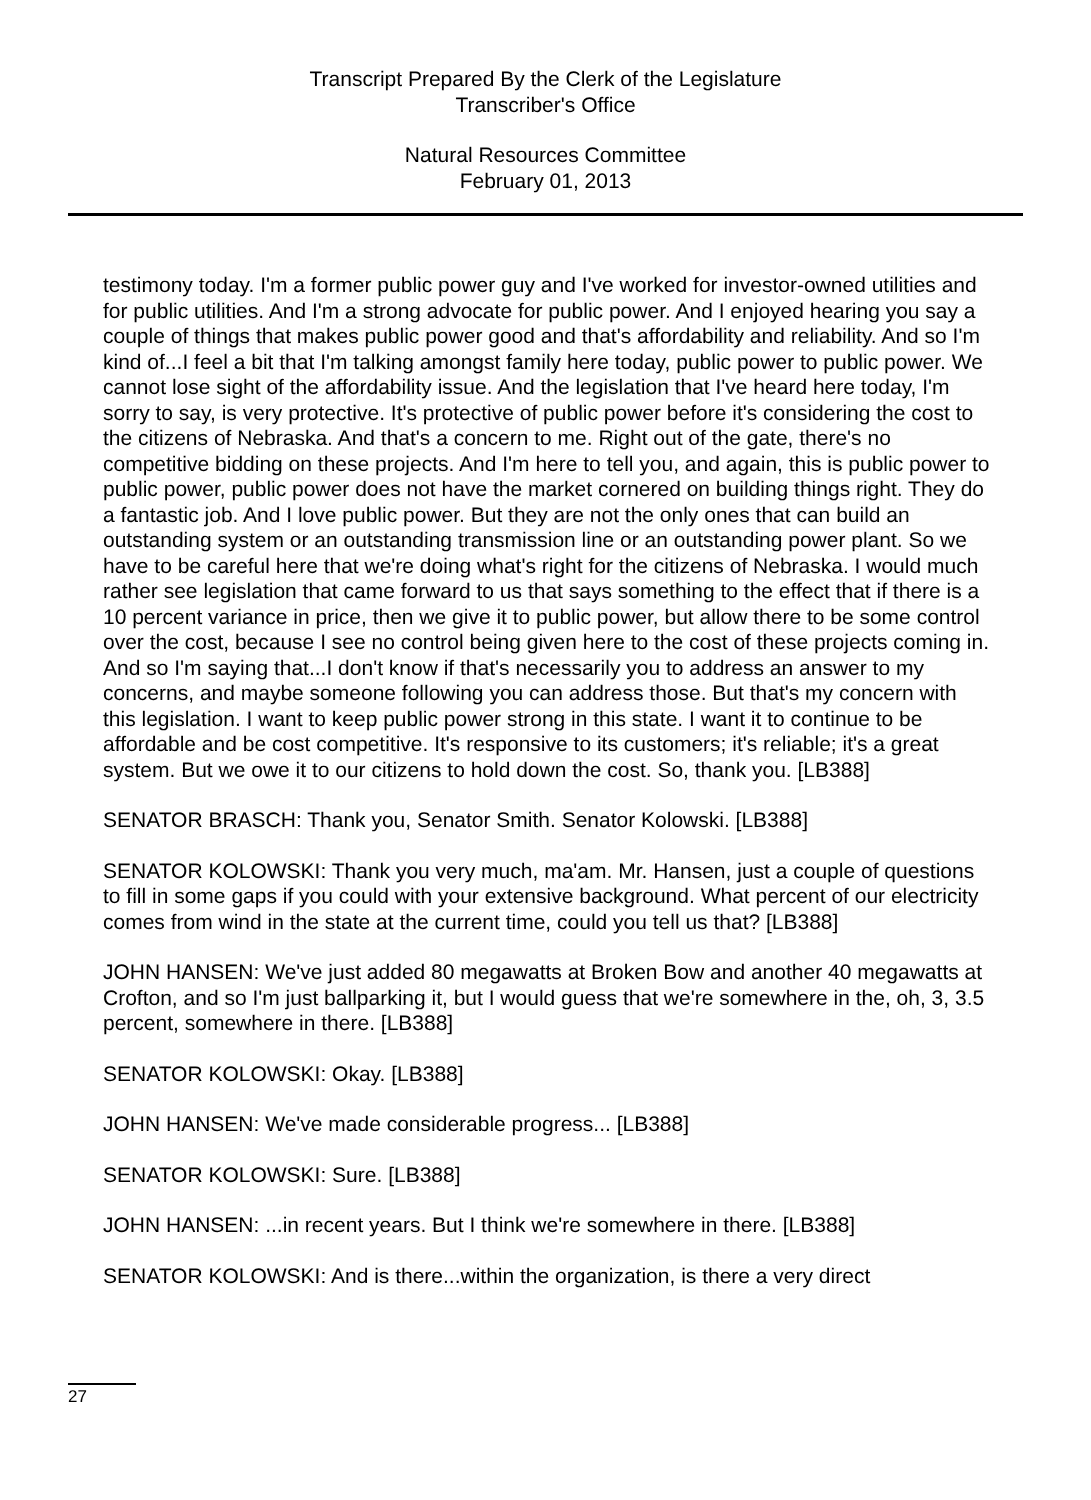Transcript Prepared By the Clerk of the Legislature
Transcriber's Office
Natural Resources Committee
February 01, 2013
testimony today. I'm a former public power guy and I've worked for investor-owned utilities and for public utilities. And I'm a strong advocate for public power. And I enjoyed hearing you say a couple of things that makes public power good and that's affordability and reliability. And so I'm kind of...I feel a bit that I'm talking amongst family here today, public power to public power. We cannot lose sight of the affordability issue. And the legislation that I've heard here today, I'm sorry to say, is very protective. It's protective of public power before it's considering the cost to the citizens of Nebraska. And that's a concern to me. Right out of the gate, there's no competitive bidding on these projects. And I'm here to tell you, and again, this is public power to public power, public power does not have the market cornered on building things right. They do a fantastic job. And I love public power. But they are not the only ones that can build an outstanding system or an outstanding transmission line or an outstanding power plant. So we have to be careful here that we're doing what's right for the citizens of Nebraska. I would much rather see legislation that came forward to us that says something to the effect that if there is a 10 percent variance in price, then we give it to public power, but allow there to be some control over the cost, because I see no control being given here to the cost of these projects coming in. And so I'm saying that...I don't know if that's necessarily you to address an answer to my concerns, and maybe someone following you can address those. But that's my concern with this legislation. I want to keep public power strong in this state. I want it to continue to be affordable and be cost competitive. It's responsive to its customers; it's reliable; it's a great system. But we owe it to our citizens to hold down the cost. So, thank you. [LB388]
SENATOR BRASCH: Thank you, Senator Smith. Senator Kolowski. [LB388]
SENATOR KOLOWSKI: Thank you very much, ma'am. Mr. Hansen, just a couple of questions to fill in some gaps if you could with your extensive background. What percent of our electricity comes from wind in the state at the current time, could you tell us that? [LB388]
JOHN HANSEN: We've just added 80 megawatts at Broken Bow and another 40 megawatts at Crofton, and so I'm just ballparking it, but I would guess that we're somewhere in the, oh, 3, 3.5 percent, somewhere in there. [LB388]
SENATOR KOLOWSKI: Okay. [LB388]
JOHN HANSEN: We've made considerable progress... [LB388]
SENATOR KOLOWSKI: Sure. [LB388]
JOHN HANSEN: ...in recent years. But I think we're somewhere in there. [LB388]
SENATOR KOLOWSKI: And is there...within the organization, is there a very direct
27